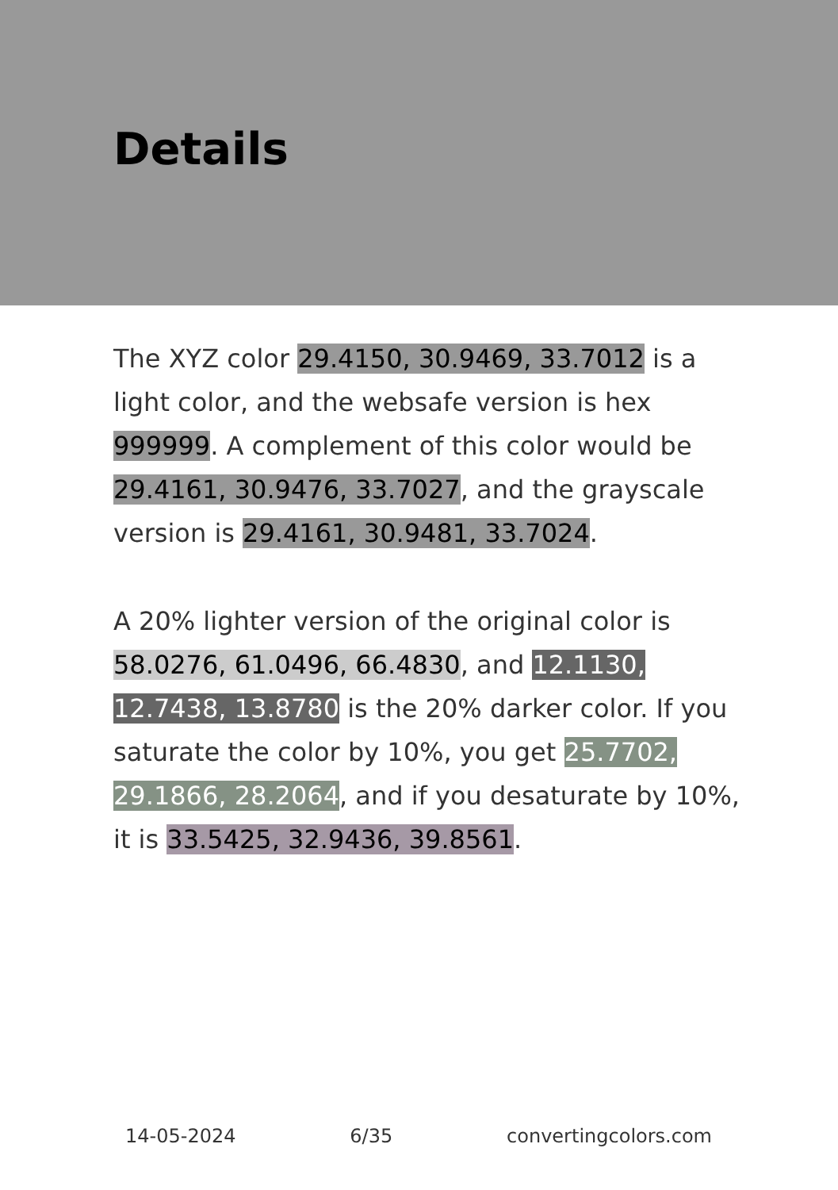Details
The XYZ color 29.4150, 30.9469, 33.7012 is a light color, and the websafe version is hex 999999. A complement of this color would be 29.4161, 30.9476, 33.7027, and the grayscale version is 29.4161, 30.9481, 33.7024.
A 20% lighter version of the original color is 58.0276, 61.0496, 66.4830, and 12.1130, 12.7438, 13.8780 is the 20% darker color. If you saturate the color by 10%, you get 25.7702, 29.1866, 28.2064, and if you desaturate by 10%, it is 33.5425, 32.9436, 39.8561.
14-05-2024 6/35 convertingcolors.com